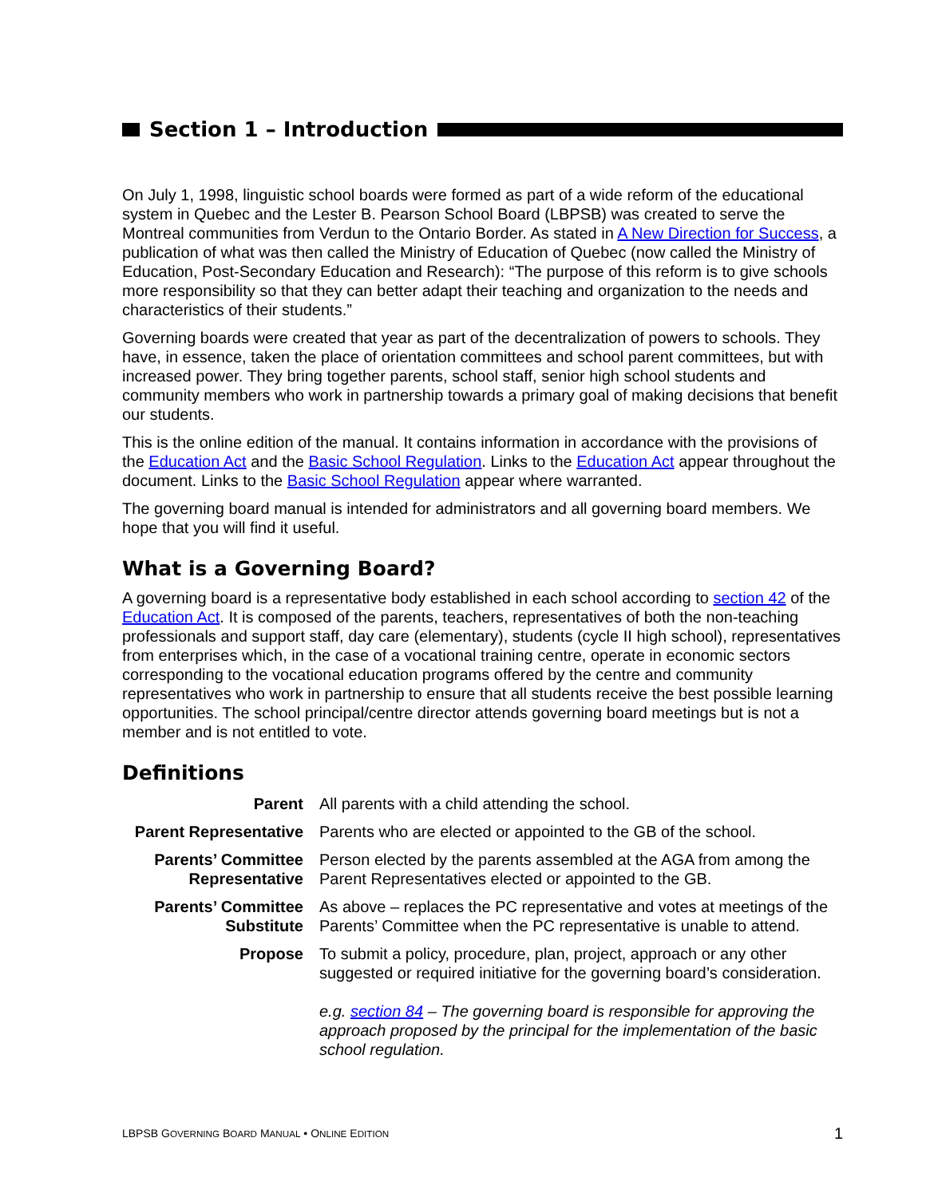Section 1 – Introduction
On July 1, 1998, linguistic school boards were formed as part of a wide reform of the educational system in Quebec and the Lester B. Pearson School Board (LBPSB) was created to serve the Montreal communities from Verdun to the Ontario Border. As stated in A New Direction for Success, a publication of what was then called the Ministry of Education of Quebec (now called the Ministry of Education, Post-Secondary Education and Research): “The purpose of this reform is to give schools more responsibility so that they can better adapt their teaching and organization to the needs and characteristics of their students.”
Governing boards were created that year as part of the decentralization of powers to schools. They have, in essence, taken the place of orientation committees and school parent committees, but with increased power. They bring together parents, school staff, senior high school students and community members who work in partnership towards a primary goal of making decisions that benefit our students.
This is the online edition of the manual. It contains information in accordance with the provisions of the Education Act and the Basic School Regulation. Links to the Education Act appear throughout the document. Links to the Basic School Regulation appear where warranted.
The governing board manual is intended for administrators and all governing board members. We hope that you will find it useful.
What is a Governing Board?
A governing board is a representative body established in each school according to section 42 of the Education Act. It is composed of the parents, teachers, representatives of both the non-teaching professionals and support staff, day care (elementary), students (cycle II high school), representatives from enterprises which, in the case of a vocational training centre, operate in economic sectors corresponding to the vocational education programs offered by the centre and community representatives who work in partnership to ensure that all students receive the best possible learning opportunities. The school principal/centre director attends governing board meetings but is not a member and is not entitled to vote.
Definitions
| Parent | All parents with a child attending the school. |
| Parent Representative | Parents who are elected or appointed to the GB of the school. |
| Parents’ Committee Representative | Person elected by the parents assembled at the AGA from among the Parent Representatives elected or appointed to the GB. |
| Parents’ Committee Substitute | As above – replaces the PC representative and votes at meetings of the Parents’ Committee when the PC representative is unable to attend. |
| Propose | To submit a policy, procedure, plan, project, approach or any other suggested or required initiative for the governing board’s consideration. e.g. section 84 – The governing board is responsible for approving the approach proposed by the principal for the implementation of the basic school regulation. |
LBPSB GOVERNING BOARD MANUAL • ONLINE EDITION 1